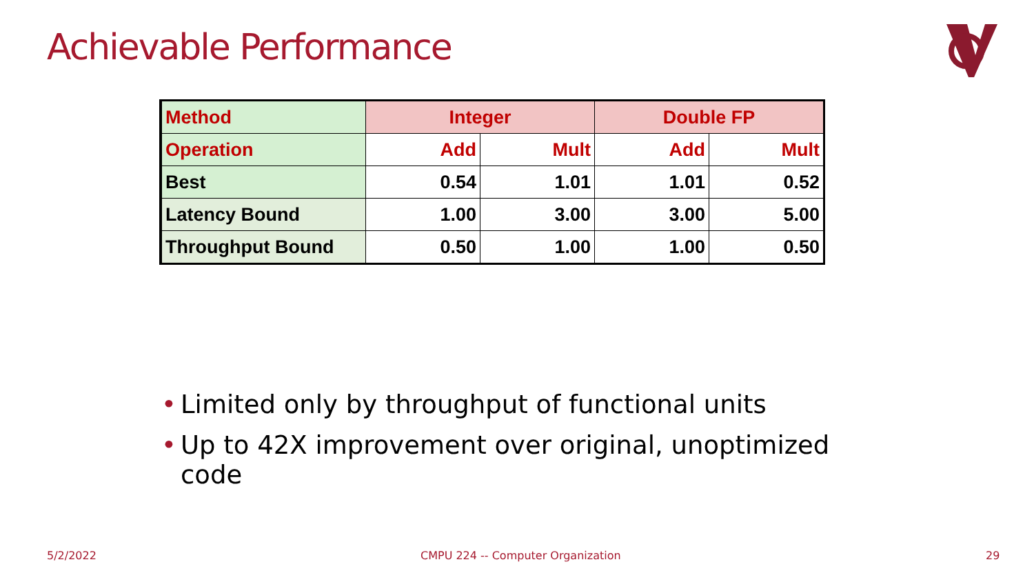Achievable Performance
| Method | Integer | | Double FP | |
| --- | --- | --- | --- | --- |
| Operation | Add | Mult | Add | Mult |
| Best | 0.54 | 1.01 | 1.01 | 0.52 |
| Latency Bound | 1.00 | 3.00 | 3.00 | 5.00 |
| Throughput Bound | 0.50 | 1.00 | 1.00 | 0.50 |
• Limited only by throughput of functional units
• Up to 42X improvement over original, unoptimized code
5/2/2022
CMPU 224 -- Computer Organization
29